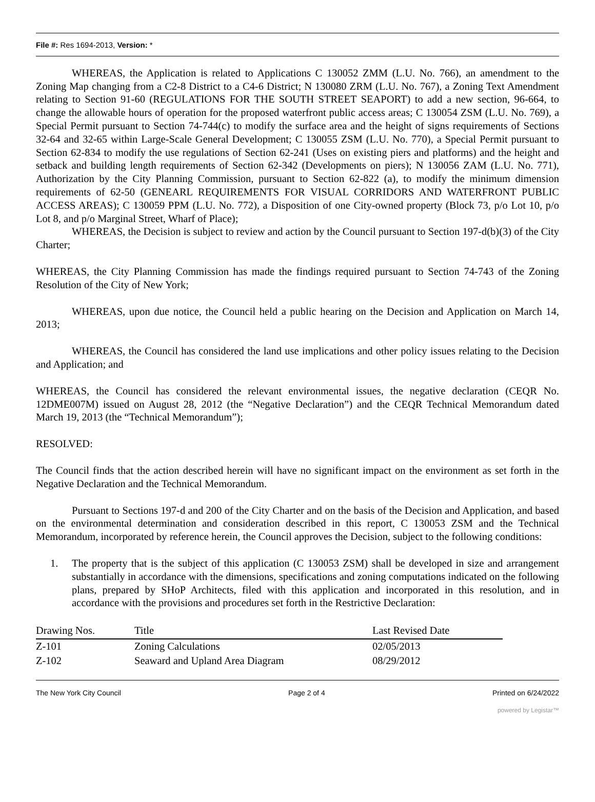File #: Res 1694-2013, Version: *
WHEREAS, the Application is related to Applications C 130052 ZMM (L.U. No. 766), an amendment to the Zoning Map changing from a C2-8 District to a C4-6 District; N 130080 ZRM (L.U. No. 767), a Zoning Text Amendment relating to Section 91-60 (REGULATIONS FOR THE SOUTH STREET SEAPORT) to add a new section, 96-664, to change the allowable hours of operation for the proposed waterfront public access areas; C 130054 ZSM (L.U. No. 769), a Special Permit pursuant to Section 74-744(c) to modify the surface area and the height of signs requirements of Sections 32-64 and 32-65 within Large-Scale General Development; C 130055 ZSM (L.U. No. 770), a Special Permit pursuant to Section 62-834 to modify the use regulations of Section 62-241 (Uses on existing piers and platforms) and the height and setback and building length requirements of Section 62-342 (Developments on piers); N 130056 ZAM (L.U. No. 771), Authorization by the City Planning Commission, pursuant to Section 62-822 (a), to modify the minimum dimension requirements of 62-50 (GENEARL REQUIREMENTS FOR VISUAL CORRIDORS AND WATERFRONT PUBLIC ACCESS AREAS); C 130059 PPM (L.U. No. 772), a Disposition of one City-owned property (Block 73, p/o Lot 10, p/o Lot 8, and p/o Marginal Street, Wharf of Place);
WHEREAS, the Decision is subject to review and action by the Council pursuant to Section 197-d(b)(3) of the City Charter;
WHEREAS, the City Planning Commission has made the findings required pursuant to Section 74-743 of the Zoning Resolution of the City of New York;
WHEREAS, upon due notice, the Council held a public hearing on the Decision and Application on March 14, 2013;
WHEREAS, the Council has considered the land use implications and other policy issues relating to the Decision and Application; and
WHEREAS, the Council has considered the relevant environmental issues, the negative declaration (CEQR No. 12DME007M) issued on August 28, 2012 (the “Negative Declaration”) and the CEQR Technical Memorandum dated March 19, 2013 (the “Technical Memorandum”);
RESOLVED:
The Council finds that the action described herein will have no significant impact on the environment as set forth in the Negative Declaration and the Technical Memorandum.
Pursuant to Sections 197-d and 200 of the City Charter and on the basis of the Decision and Application, and based on the environmental determination and consideration described in this report, C 130053 ZSM and the Technical Memorandum, incorporated by reference herein, the Council approves the Decision, subject to the following conditions:
1. The property that is the subject of this application (C 130053 ZSM) shall be developed in size and arrangement substantially in accordance with the dimensions, specifications and zoning computations indicated on the following plans, prepared by SHoP Architects, filed with this application and incorporated in this resolution, and in accordance with the provisions and procedures set forth in the Restrictive Declaration:
| Drawing Nos. | Title | Last Revised Date |
| --- | --- | --- |
| Z-101 | Zoning Calculations | 02/05/2013 |
| Z-102 | Seaward and Upland Area Diagram | 08/29/2012 |
The New York City Council Page 2 of 4 Printed on 6/24/2022
powered by Legistar™